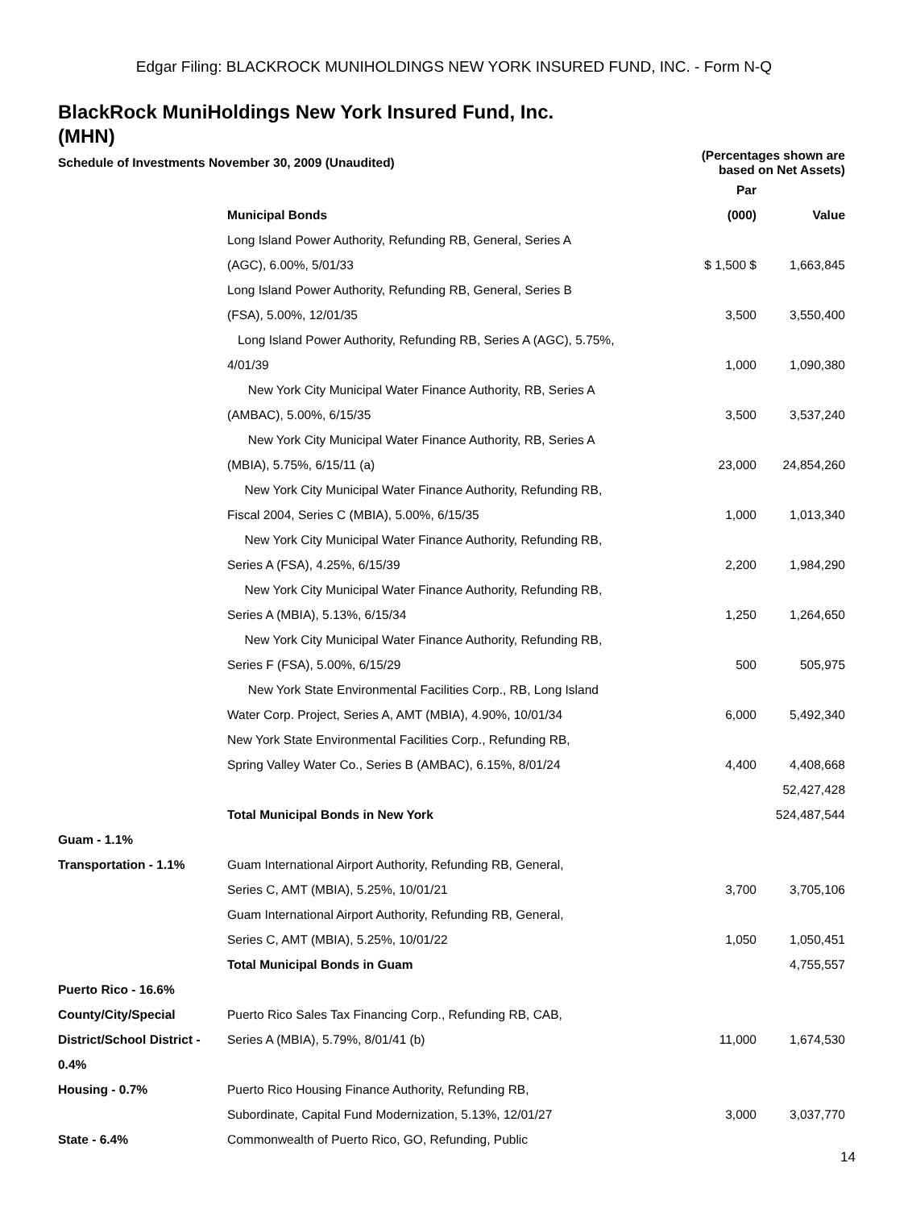Edgar Filing: BLACKROCK MUNIHOLDINGS NEW YORK INSURED FUND, INC. - Form N-Q
BlackRock MuniHoldings New York Insured Fund, Inc.
(MHN)
| Schedule of Investments November 30, 2009 (Unaudited) | | (Percentages shown are based on Net Assets) | |
| --- | --- | --- | --- |
| | | Par | |
| | Municipal Bonds | (000) | Value |
| | Long Island Power Authority, Refunding RB, General, Series A | | |
| | (AGC), 6.00%, 5/01/33 | $ 1,500 $ | 1,663,845 |
| | Long Island Power Authority, Refunding RB, General, Series B | | |
| | (FSA), 5.00%, 12/01/35 | 3,500 | 3,550,400 |
| | Long Island Power Authority, Refunding RB, Series A (AGC), 5.75%, | | |
| | 4/01/39 | 1,000 | 1,090,380 |
| | New York City Municipal Water Finance Authority, RB, Series A | | |
| | (AMBAC), 5.00%, 6/15/35 | 3,500 | 3,537,240 |
| | New York City Municipal Water Finance Authority, RB, Series A | | |
| | (MBIA), 5.75%, 6/15/11 (a) | 23,000 | 24,854,260 |
| | New York City Municipal Water Finance Authority, Refunding RB, | | |
| | Fiscal 2004, Series C (MBIA), 5.00%, 6/15/35 | 1,000 | 1,013,340 |
| | New York City Municipal Water Finance Authority, Refunding RB, | | |
| | Series A (FSA), 4.25%, 6/15/39 | 2,200 | 1,984,290 |
| | New York City Municipal Water Finance Authority, Refunding RB, | | |
| | Series A (MBIA), 5.13%, 6/15/34 | 1,250 | 1,264,650 |
| | New York City Municipal Water Finance Authority, Refunding RB, | | |
| | Series F (FSA), 5.00%, 6/15/29 | 500 | 505,975 |
| | New York State Environmental Facilities Corp., RB, Long Island | | |
| | Water Corp. Project, Series A, AMT (MBIA), 4.90%, 10/01/34 | 6,000 | 5,492,340 |
| | New York State Environmental Facilities Corp., Refunding RB, | | |
| | Spring Valley Water Co., Series B (AMBAC), 6.15%, 8/01/24 | 4,400 | 4,408,668 |
| | | | 52,427,428 |
| | Total Municipal Bonds in New York | | 524,487,544 |
| Guam - 1.1% | | | |
| Transportation - 1.1% | Guam International Airport Authority, Refunding RB, General, | | |
| | Series C, AMT (MBIA), 5.25%, 10/01/21 | 3,700 | 3,705,106 |
| | Guam International Airport Authority, Refunding RB, General, | | |
| | Series C, AMT (MBIA), 5.25%, 10/01/22 | 1,050 | 1,050,451 |
| | Total Municipal Bonds in Guam | | 4,755,557 |
| Puerto Rico - 16.6% | | | |
| County/City/Special | Puerto Rico Sales Tax Financing Corp., Refunding RB, CAB, | | |
| District/School District - | Series A (MBIA), 5.79%, 8/01/41 (b) | 11,000 | 1,674,530 |
| 0.4% | | | |
| Housing - 0.7% | Puerto Rico Housing Finance Authority, Refunding RB, | | |
| | Subordinate, Capital Fund Modernization, 5.13%, 12/01/27 | 3,000 | 3,037,770 |
| State - 6.4% | Commonwealth of Puerto Rico, GO, Refunding, Public | | |
14